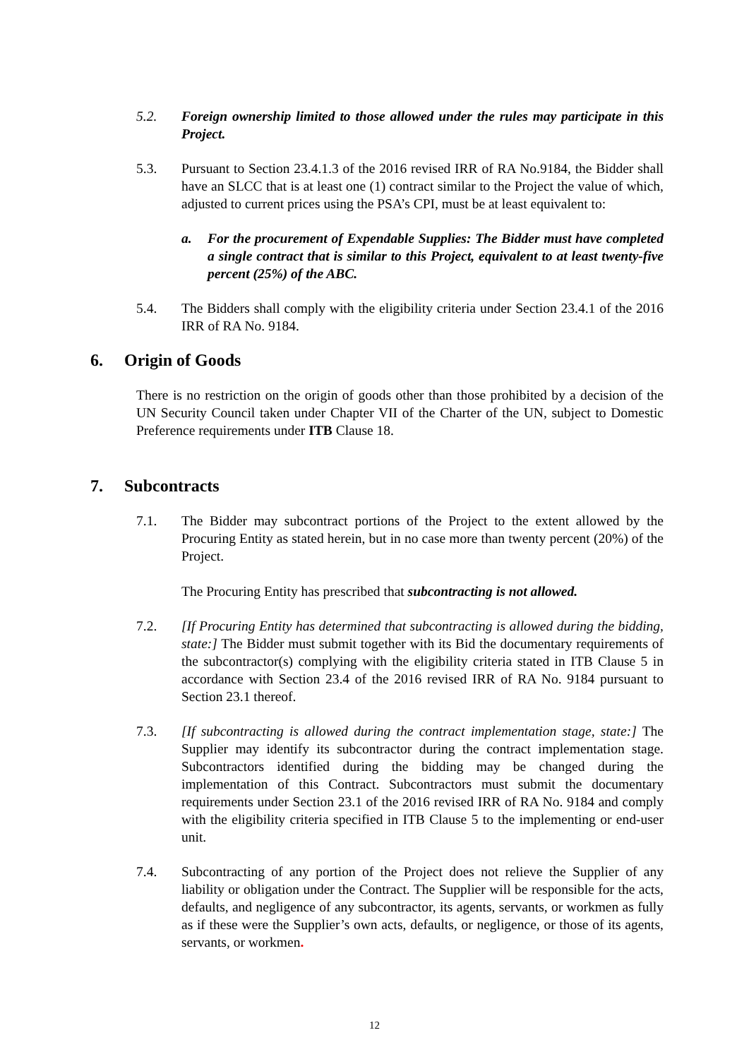5.2. Foreign ownership limited to those allowed under the rules may participate in this Project.
5.3. Pursuant to Section 23.4.1.3 of the 2016 revised IRR of RA No.9184, the Bidder shall have an SLCC that is at least one (1) contract similar to the Project the value of which, adjusted to current prices using the PSA’s CPI, must be at least equivalent to:
a. For the procurement of Expendable Supplies: The Bidder must have completed a single contract that is similar to this Project, equivalent to at least twenty-five percent (25%) of the ABC.
5.4. The Bidders shall comply with the eligibility criteria under Section 23.4.1 of the 2016 IRR of RA No. 9184.
6. Origin of Goods
There is no restriction on the origin of goods other than those prohibited by a decision of the UN Security Council taken under Chapter VII of the Charter of the UN, subject to Domestic Preference requirements under ITB Clause 18.
7. Subcontracts
7.1. The Bidder may subcontract portions of the Project to the extent allowed by the Procuring Entity as stated herein, but in no case more than twenty percent (20%) of the Project.
The Procuring Entity has prescribed that subcontracting is not allowed.
7.2. [If Procuring Entity has determined that subcontracting is allowed during the bidding, state:] The Bidder must submit together with its Bid the documentary requirements of the subcontractor(s) complying with the eligibility criteria stated in ITB Clause 5 in accordance with Section 23.4 of the 2016 revised IRR of RA No. 9184 pursuant to Section 23.1 thereof.
7.3. [If subcontracting is allowed during the contract implementation stage, state:] The Supplier may identify its subcontractor during the contract implementation stage. Subcontractors identified during the bidding may be changed during the implementation of this Contract. Subcontractors must submit the documentary requirements under Section 23.1 of the 2016 revised IRR of RA No. 9184 and comply with the eligibility criteria specified in ITB Clause 5 to the implementing or end-user unit.
7.4. Subcontracting of any portion of the Project does not relieve the Supplier of any liability or obligation under the Contract. The Supplier will be responsible for the acts, defaults, and negligence of any subcontractor, its agents, servants, or workmen as fully as if these were the Supplier’s own acts, defaults, or negligence, or those of its agents, servants, or workmen.
12